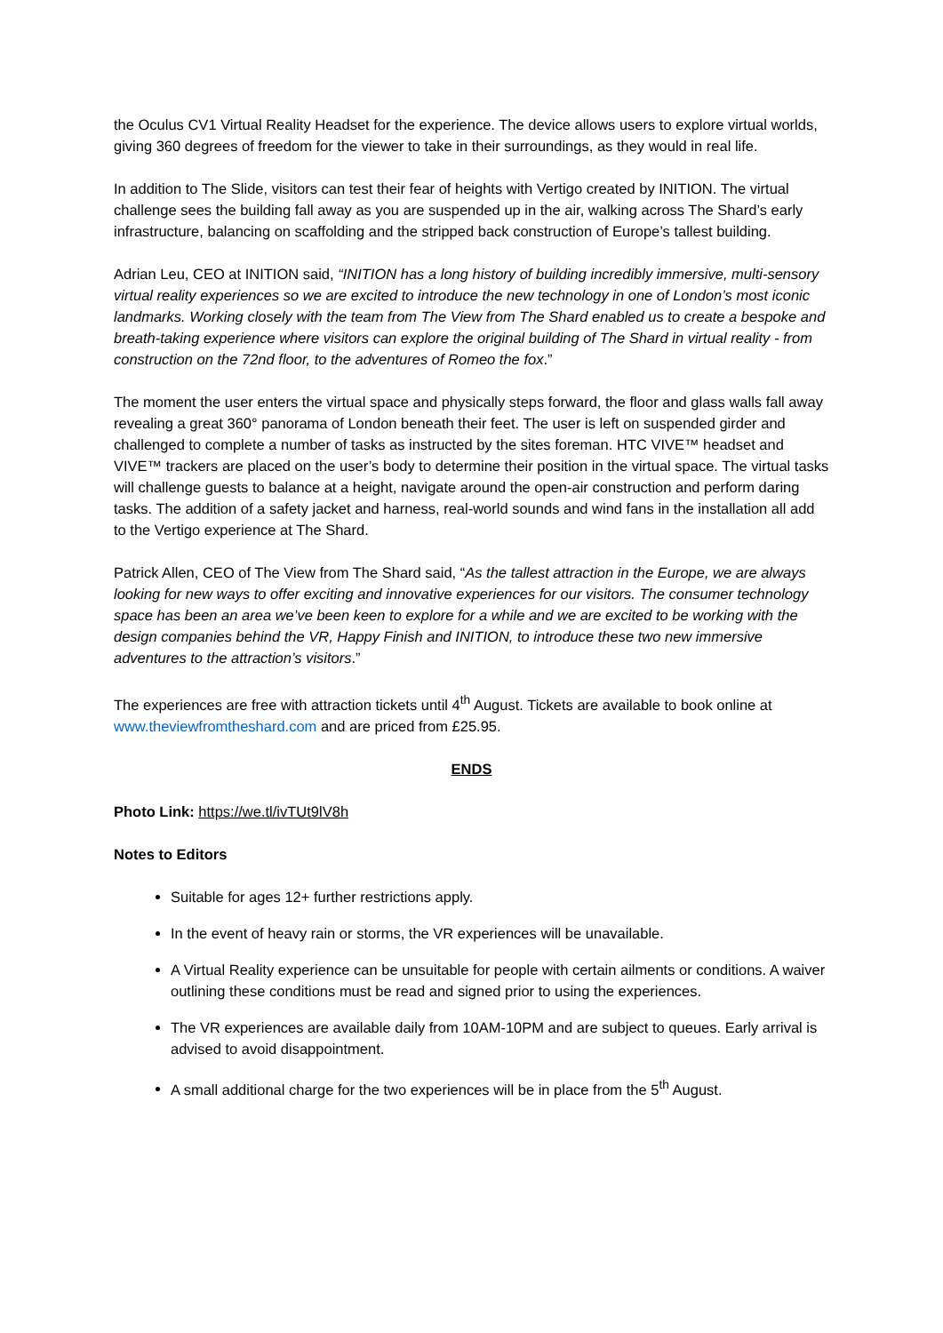the Oculus CV1 Virtual Reality Headset for the experience. The device allows users to explore virtual worlds, giving 360 degrees of freedom for the viewer to take in their surroundings, as they would in real life.
In addition to The Slide, visitors can test their fear of heights with Vertigo created by INITION. The virtual challenge sees the building fall away as you are suspended up in the air, walking across The Shard’s early infrastructure, balancing on scaffolding and the stripped back construction of Europe’s tallest building.
Adrian Leu, CEO at INITION said, “INITION has a long history of building incredibly immersive, multi-sensory virtual reality experiences so we are excited to introduce the new technology in one of London’s most iconic landmarks. Working closely with the team from The View from The Shard enabled us to create a bespoke and breath-taking experience where visitors can explore the original building of The Shard in virtual reality - from construction on the 72nd floor, to the adventures of Romeo the fox.”
The moment the user enters the virtual space and physically steps forward, the floor and glass walls fall away revealing a great 360° panorama of London beneath their feet. The user is left on suspended girder and challenged to complete a number of tasks as instructed by the sites foreman. HTC VIVE™ headset and VIVE™ trackers are placed on the user’s body to determine their position in the virtual space. The virtual tasks will challenge guests to balance at a height, navigate around the open-air construction and perform daring tasks. The addition of a safety jacket and harness, real-world sounds and wind fans in the installation all add to the Vertigo experience at The Shard.
Patrick Allen, CEO of The View from The Shard said, “As the tallest attraction in the Europe, we are always looking for new ways to offer exciting and innovative experiences for our visitors. The consumer technology space has been an area we’ve been keen to explore for a while and we are excited to be working with the design companies behind the VR, Happy Finish and INITION, to introduce these two new immersive adventures to the attraction’s visitors.”
The experiences are free with attraction tickets until 4<sup>th</sup> August. Tickets are available to book online at www.theviewfromtheshard.com and are priced from £25.95.
ENDS
Photo Link: https://we.tl/ivTUt9lV8h
Notes to Editors
Suitable for ages 12+ further restrictions apply.
In the event of heavy rain or storms, the VR experiences will be unavailable.
A Virtual Reality experience can be unsuitable for people with certain ailments or conditions. A waiver outlining these conditions must be read and signed prior to using the experiences.
The VR experiences are available daily from 10AM-10PM and are subject to queues. Early arrival is advised to avoid disappointment.
A small additional charge for the two experiences will be in place from the 5<sup>th</sup> August.